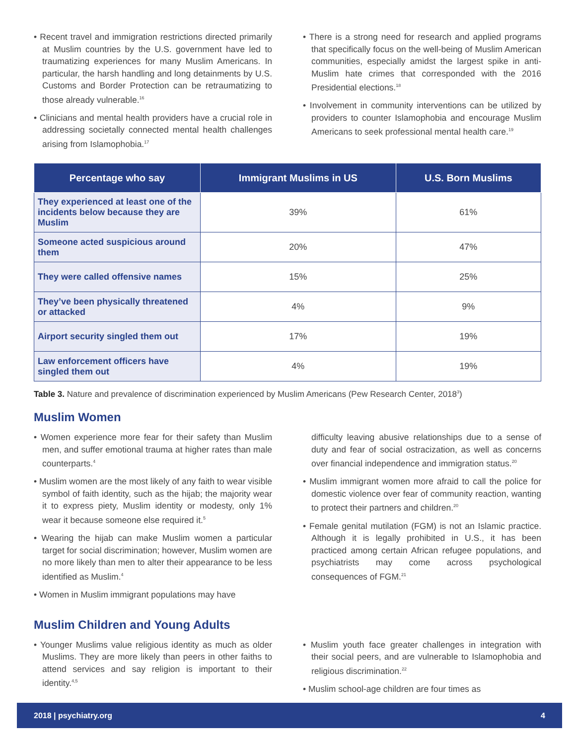• Recent travel and immigration restrictions directed primarily at Muslim countries by the U.S. government have led to traumatizing experiences for many Muslim Americans. In particular, the harsh handling and long detainments by U.S. Customs and Border Protection can be retraumatizing to those already vulnerable.<sup>16</sup>
• Clinicians and mental health providers have a crucial role in addressing societally connected mental health challenges arising from Islamophobia.<sup>17</sup>
• There is a strong need for research and applied programs that specifically focus on the well-being of Muslim American communities, especially amidst the largest spike in anti-Muslim hate crimes that corresponded with the 2016 Presidential elections.<sup>18</sup>
• Involvement in community interventions can be utilized by providers to counter Islamophobia and encourage Muslim Americans to seek professional mental health care.<sup>19</sup>
| Percentage who say | Immigrant Muslims in US | U.S. Born Muslims |
| --- | --- | --- |
| They experienced at least one of the incidents below because they are Muslim | 39% | 61% |
| Someone acted suspicious around them | 20% | 47% |
| They were called offensive names | 15% | 25% |
| They’ve been physically threatened or attacked | 4% | 9% |
| Airport security singled them out | 17% | 19% |
| Law enforcement officers have singled them out | 4% | 19% |
Table 3. Nature and prevalence of discrimination experienced by Muslim Americans (Pew Research Center, 2018<sup>3</sup>)
Muslim Women
• Women experience more fear for their safety than Muslim men, and suffer emotional trauma at higher rates than male counterparts.<sup>4</sup>
• Muslim women are the most likely of any faith to wear visible symbol of faith identity, such as the hijab; the majority wear it to express piety, Muslim identity or modesty, only 1% wear it because someone else required it.<sup>5</sup>
• Wearing the hijab can make Muslim women a particular target for social discrimination; however, Muslim women are no more likely than men to alter their appearance to be less identified as Muslim.<sup>4</sup>
• Women in Muslim immigrant populations may have
difficulty leaving abusive relationships due to a sense of duty and fear of social ostracization, as well as concerns over financial independence and immigration status.<sup>20</sup>
• Muslim immigrant women more afraid to call the police for domestic violence over fear of community reaction, wanting to protect their partners and children.<sup>20</sup>
• Female genital mutilation (FGM) is not an Islamic practice. Although it is legally prohibited in U.S., it has been practiced among certain African refugee populations, and psychiatrists may come across psychological consequences of FGM.<sup>21</sup>
Muslim Children and Young Adults
• Younger Muslims value religious identity as much as older Muslims. They are more likely than peers in other faiths to attend services and say religion is important to their identity.<sup>4,5</sup>
• Muslim youth face greater challenges in integration with their social peers, and are vulnerable to Islamophobia and religious discrimination.<sup>22</sup>
• Muslim school-age children are four times as
2018 | psychiatry.org 4